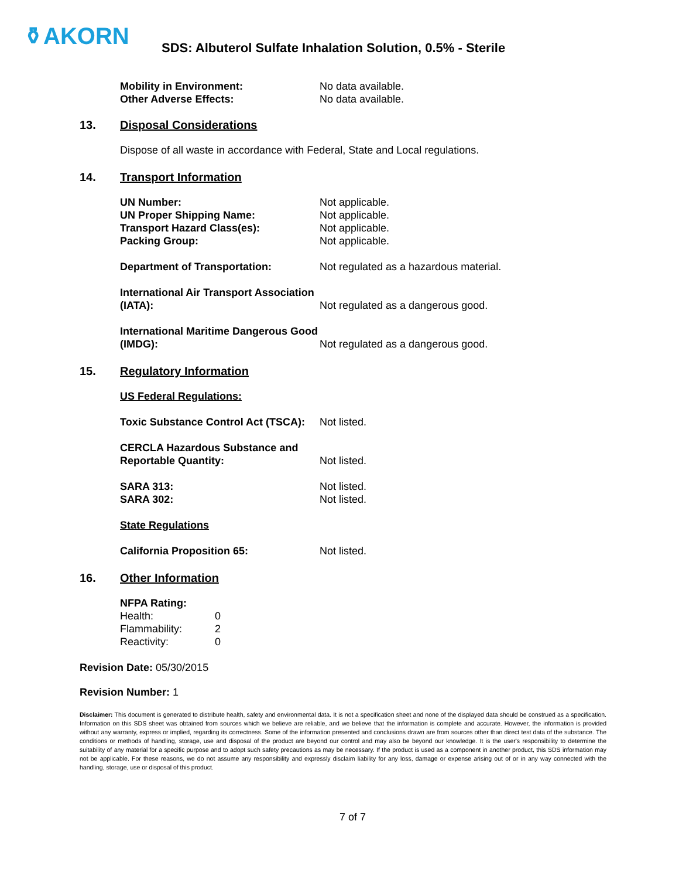⚱AKORN
SDS: Albuterol Sulfate Inhalation Solution, 0.5% - Sterile
Mobility in Environment: No data available.
Other Adverse Effects: No data available.
13. Disposal Considerations
Dispose of all waste in accordance with Federal, State and Local regulations.
14. Transport Information
UN Number: Not applicable.
UN Proper Shipping Name: Not applicable.
Transport Hazard Class(es): Not applicable.
Packing Group: Not applicable.
Department of Transportation: Not regulated as a hazardous material.
International Air Transport Association (IATA): Not regulated as a dangerous good.
International Maritime Dangerous Good (IMDG): Not regulated as a dangerous good.
15. Regulatory Information
US Federal Regulations:
Toxic Substance Control Act (TSCA): Not listed.
CERCLA Hazardous Substance and Reportable Quantity: Not listed.
SARA 313: Not listed.
SARA 302: Not listed.
State Regulations
California Proposition 65: Not listed.
16. Other Information
NFPA Rating:
Health: 0
Flammability: 2
Reactivity: 0
Revision Date: 05/30/2015
Revision Number: 1
Disclaimer: This document is generated to distribute health, safety and environmental data. It is not a specification sheet and none of the displayed data should be construed as a specification. Information on this SDS sheet was obtained from sources which we believe are reliable, and we believe that the information is complete and accurate. However, the information is provided without any warranty, express or implied, regarding its correctness. Some of the information presented and conclusions drawn are from sources other than direct test data of the substance. The conditions or methods of handling, storage, use and disposal of the product are beyond our control and may also be beyond our knowledge. It is the user's responsibility to determine the suitability of any material for a specific purpose and to adopt such safety precautions as may be necessary. If the product is used as a component in another product, this SDS information may not be applicable. For these reasons, we do not assume any responsibility and expressly disclaim liability for any loss, damage or expense arising out of or in any way connected with the handling, storage, use or disposal of this product.
7 of 7